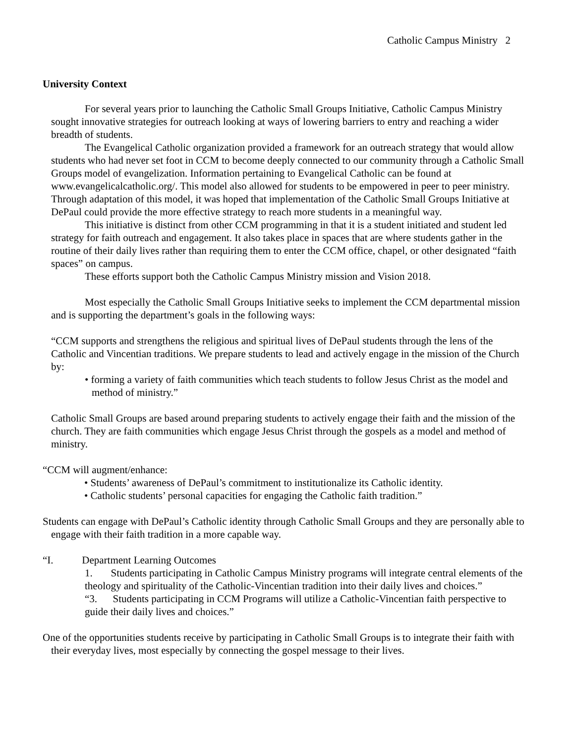Catholic Campus Ministry 2
University Context
For several years prior to launching the Catholic Small Groups Initiative, Catholic Campus Ministry sought innovative strategies for outreach looking at ways of lowering barriers to entry and reaching a wider breadth of students.
The Evangelical Catholic organization provided a framework for an outreach strategy that would allow students who had never set foot in CCM to become deeply connected to our community through a Catholic Small Groups model of evangelization. Information pertaining to Evangelical Catholic can be found at www.evangelicalcatholic.org/. This model also allowed for students to be empowered in peer to peer ministry. Through adaptation of this model, it was hoped that implementation of the Catholic Small Groups Initiative at DePaul could provide the more effective strategy to reach more students in a meaningful way.
This initiative is distinct from other CCM programming in that it is a student initiated and student led strategy for faith outreach and engagement. It also takes place in spaces that are where students gather in the routine of their daily lives rather than requiring them to enter the CCM office, chapel, or other designated “faith spaces” on campus.
These efforts support both the Catholic Campus Ministry mission and Vision 2018.
Most especially the Catholic Small Groups Initiative seeks to implement the CCM departmental mission and is supporting the department’s goals in the following ways:
“CCM supports and strengthens the religious and spiritual lives of DePaul students through the lens of the Catholic and Vincentian traditions. We prepare students to lead and actively engage in the mission of the Church by:
• forming a variety of faith communities which teach students to follow Jesus Christ as the model and method of ministry.”
Catholic Small Groups are based around preparing students to actively engage their faith and the mission of the church. They are faith communities which engage Jesus Christ through the gospels as a model and method of ministry.
“CCM will augment/enhance:
• Students’ awareness of DePaul’s commitment to institutionalize its Catholic identity.
• Catholic students’ personal capacities for engaging the Catholic faith tradition.”
Students can engage with DePaul’s Catholic identity through Catholic Small Groups and they are personally able to engage with their faith tradition in a more capable way.
“I. Department Learning Outcomes
1. Students participating in Catholic Campus Ministry programs will integrate central elements of the theology and spirituality of the Catholic-Vincentian tradition into their daily lives and choices.”
“3. Students participating in CCM Programs will utilize a Catholic-Vincentian faith perspective to guide their daily lives and choices.”
One of the opportunities students receive by participating in Catholic Small Groups is to integrate their faith with their everyday lives, most especially by connecting the gospel message to their lives.